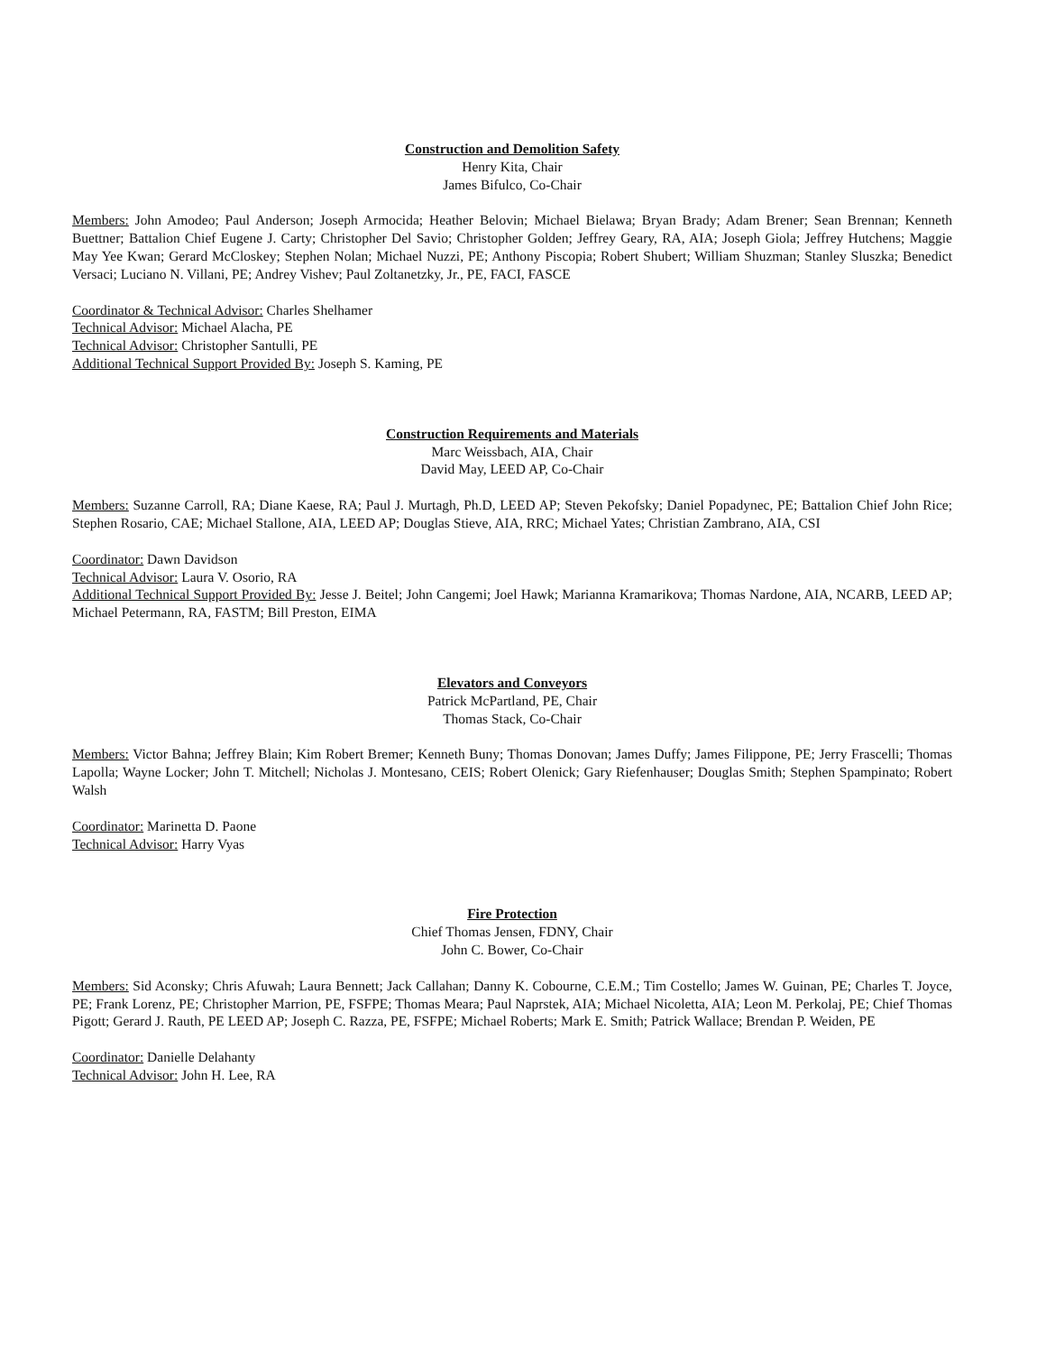Construction and Demolition Safety
Henry Kita, Chair
James Bifulco, Co-Chair
Members: John Amodeo; Paul Anderson; Joseph Armocida; Heather Belovin; Michael Bielawa; Bryan Brady; Adam Brener; Sean Brennan; Kenneth Buettner; Battalion Chief Eugene J. Carty; Christopher Del Savio; Christopher Golden; Jeffrey Geary, RA, AIA; Joseph Giola; Jeffrey Hutchens; Maggie May Yee Kwan; Gerard McCloskey; Stephen Nolan; Michael Nuzzi, PE; Anthony Piscopia; Robert Shubert; William Shuzman; Stanley Sluszka; Benedict Versaci; Luciano N. Villani, PE; Andrey Vishev; Paul Zoltanetzky, Jr., PE, FACI, FASCE
Coordinator & Technical Advisor: Charles Shelhamer
Technical Advisor: Michael Alacha, PE
Technical Advisor: Christopher Santulli, PE
Additional Technical Support Provided By: Joseph S. Kaming, PE
Construction Requirements and Materials
Marc Weissbach, AIA, Chair
David May, LEED AP, Co-Chair
Members: Suzanne Carroll, RA; Diane Kaese, RA; Paul J. Murtagh, Ph.D, LEED AP; Steven Pekofsky; Daniel Popadynec, PE; Battalion Chief John Rice; Stephen Rosario, CAE; Michael Stallone, AIA, LEED AP; Douglas Stieve, AIA, RRC; Michael Yates; Christian Zambrano, AIA, CSI
Coordinator: Dawn Davidson
Technical Advisor: Laura V. Osorio, RA
Additional Technical Support Provided By: Jesse J. Beitel; John Cangemi; Joel Hawk; Marianna Kramarikova; Thomas Nardone, AIA, NCARB, LEED AP; Michael Petermann, RA, FASTM; Bill Preston, EIMA
Elevators and Conveyors
Patrick McPartland, PE, Chair
Thomas Stack, Co-Chair
Members: Victor Bahna; Jeffrey Blain; Kim Robert Bremer; Kenneth Buny; Thomas Donovan; James Duffy; James Filippone, PE; Jerry Frascelli; Thomas Lapolla; Wayne Locker; John T. Mitchell; Nicholas J. Montesano, CEIS; Robert Olenick; Gary Riefenhauser; Douglas Smith; Stephen Spampinato; Robert Walsh
Coordinator: Marinetta D. Paone
Technical Advisor: Harry Vyas
Fire Protection
Chief Thomas Jensen, FDNY, Chair
John C. Bower, Co-Chair
Members: Sid Aconsky; Chris Afuwah; Laura Bennett; Jack Callahan; Danny K. Cobourne, C.E.M.; Tim Costello; James W. Guinan, PE; Charles T. Joyce, PE; Frank Lorenz, PE; Christopher Marrion, PE, FSFPE; Thomas Meara; Paul Naprstek, AIA; Michael Nicoletta, AIA; Leon M. Perkolaj, PE; Chief Thomas Pigott; Gerard J. Rauth, PE LEED AP; Joseph C. Razza, PE, FSFPE; Michael Roberts; Mark E. Smith; Patrick Wallace; Brendan P. Weiden, PE
Coordinator: Danielle Delahanty
Technical Advisor: John H. Lee, RA